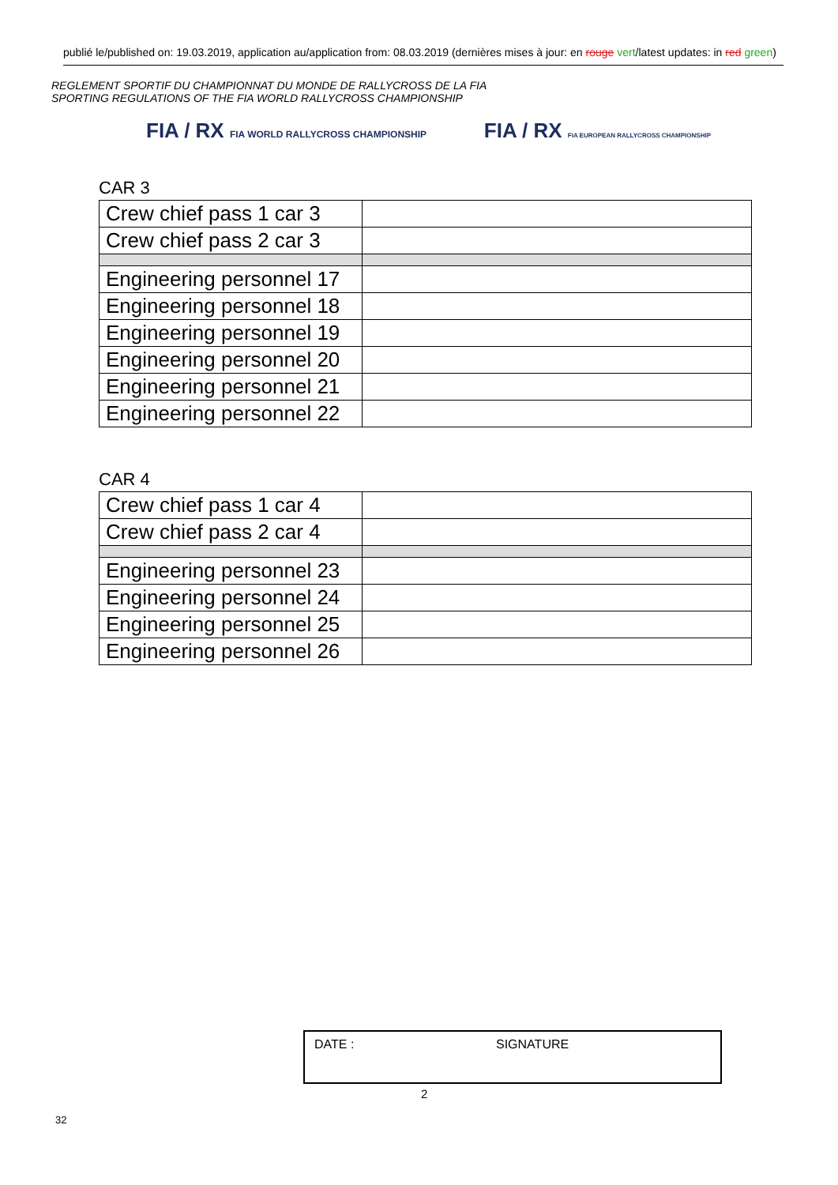publié le/published on: 19.03.2019, application au/application from: 08.03.2019 (dernières mises à jour: en rouge vert/latest updates: in red green)
REGLEMENT SPORTIF DU CHAMPIONNAT DU MONDE DE RALLYCROSS DE LA FIA
SPORTING REGULATIONS OF THE FIA WORLD RALLYCROSS CHAMPIONSHIP
FIA / RX FIA WORLD RALLYCROSS CHAMPIONSHIP
FIA / RX FIA EUROPEAN RALLYCROSS CHAMPIONSHIP
CAR 3
| Crew chief pass 1 car 3 | |
| Crew chief pass 2 car 3 | |
| Engineering personnel 17 | |
| Engineering personnel 18 | |
| Engineering personnel 19 | |
| Engineering personnel 20 | |
| Engineering personnel 21 | |
| Engineering personnel 22 | |
CAR 4
| Crew chief pass 1 car 4 | |
| Crew chief pass 2 car 4 | |
| Engineering personnel 23 | |
| Engineering personnel 24 | |
| Engineering personnel 25 | |
| Engineering personnel 26 | |
DATE : SIGNATURE
2
32